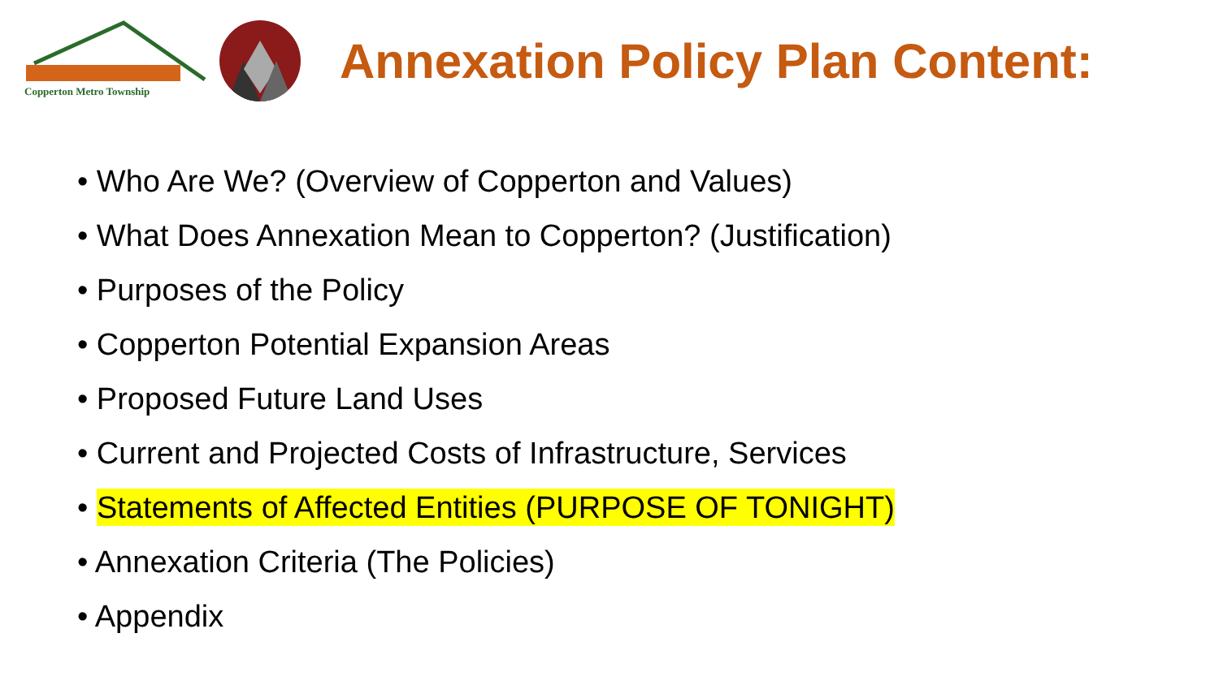Copperton Metro Township
Annexation Policy Plan Content:
• Who Are We? (Overview of Copperton and Values)
• What Does Annexation Mean to Copperton? (Justification)
• Purposes of the Policy
• Copperton Potential Expansion Areas
• Proposed Future Land Uses
• Current and Projected Costs of Infrastructure, Services
• Statements of Affected Entities (PURPOSE OF TONIGHT)
• Annexation Criteria (The Policies)
• Appendix